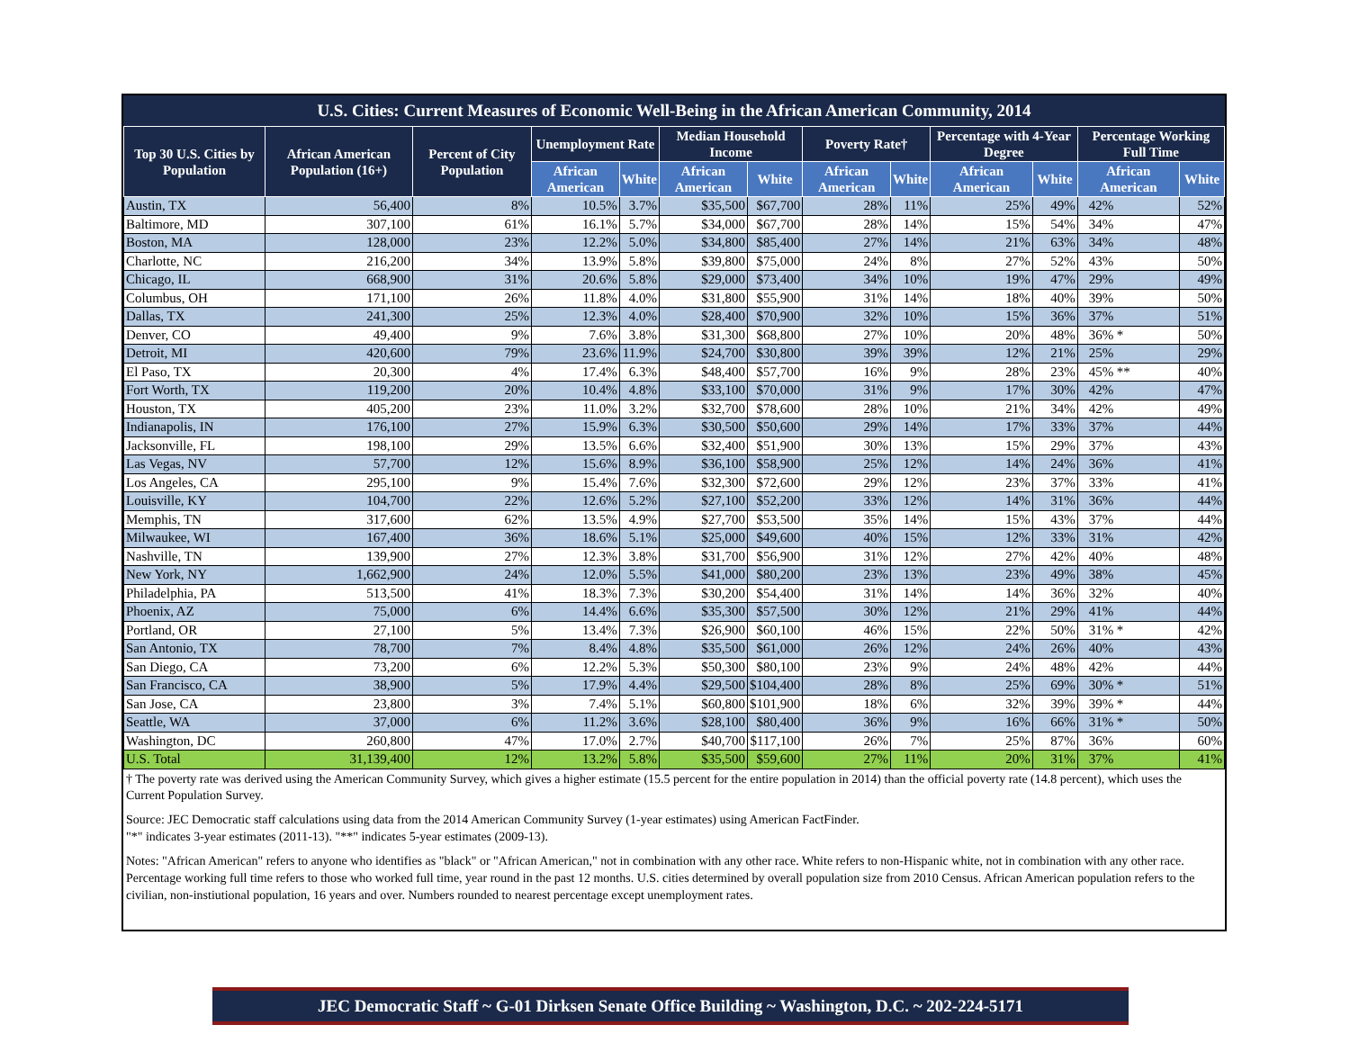U.S. Cities: Current Measures of Economic Well-Being in the African American Community, 2014
| Top 30 U.S. Cities by Population | African American Population (16+) | Percent of City Population | Unemployment Rate | | Median Household Income | | Poverty Rate† | | Percentage with 4-Year Degree | | Percentage Working Full Time | |
| --- | --- | --- | --- | --- | --- | --- | --- | --- | --- | --- | --- | --- |
| | | | African American | White | African American | White | African American | White | African American | White | African American | White |
| Austin, TX | 56,400 | 8% | 10.5% | 3.7% | $35,500 | $67,700 | 28% | 11% | 25% | 49% | 42% | 52% |
| Baltimore, MD | 307,100 | 61% | 16.1% | 5.7% | $34,000 | $67,700 | 28% | 14% | 15% | 54% | 34% | 47% |
| Boston, MA | 128,000 | 23% | 12.2% | 5.0% | $34,800 | $85,400 | 27% | 14% | 21% | 63% | 34% | 48% |
| Charlotte, NC | 216,200 | 34% | 13.9% | 5.8% | $39,800 | $75,000 | 24% | 8% | 27% | 52% | 43% | 50% |
| Chicago, IL | 668,900 | 31% | 20.6% | 5.8% | $29,000 | $73,400 | 34% | 10% | 19% | 47% | 29% | 49% |
| Columbus, OH | 171,100 | 26% | 11.8% | 4.0% | $31,800 | $55,900 | 31% | 14% | 18% | 40% | 39% | 50% |
| Dallas, TX | 241,300 | 25% | 12.3% | 4.0% | $28,400 | $70,900 | 32% | 10% | 15% | 36% | 37% | 51% |
| Denver, CO | 49,400 | 9% | 7.6% | 3.8% | $31,300 | $68,800 | 27% | 10% | 20% | 48% | 36% * | 50% |
| Detroit, MI | 420,600 | 79% | 23.6% | 11.9% | $24,700 | $30,800 | 39% | 39% | 12% | 21% | 25% | 29% |
| El Paso, TX | 20,300 | 4% | 17.4% | 6.3% | $48,400 | $57,700 | 16% | 9% | 28% | 23% | 45% ** | 40% |
| Fort Worth, TX | 119,200 | 20% | 10.4% | 4.8% | $33,100 | $70,000 | 31% | 9% | 17% | 30% | 42% | 47% |
| Houston, TX | 405,200 | 23% | 11.0% | 3.2% | $32,700 | $78,600 | 28% | 10% | 21% | 34% | 42% | 49% |
| Indianapolis, IN | 176,100 | 27% | 15.9% | 6.3% | $30,500 | $50,600 | 29% | 14% | 17% | 33% | 37% | 44% |
| Jacksonville, FL | 198,100 | 29% | 13.5% | 6.6% | $32,400 | $51,900 | 30% | 13% | 15% | 29% | 37% | 43% |
| Las Vegas, NV | 57,700 | 12% | 15.6% | 8.9% | $36,100 | $58,900 | 25% | 12% | 14% | 24% | 36% | 41% |
| Los Angeles, CA | 295,100 | 9% | 15.4% | 7.6% | $32,300 | $72,600 | 29% | 12% | 23% | 37% | 33% | 41% |
| Louisville, KY | 104,700 | 22% | 12.6% | 5.2% | $27,100 | $52,200 | 33% | 12% | 14% | 31% | 36% | 44% |
| Memphis, TN | 317,600 | 62% | 13.5% | 4.9% | $27,700 | $53,500 | 35% | 14% | 15% | 43% | 37% | 44% |
| Milwaukee, WI | 167,400 | 36% | 18.6% | 5.1% | $25,000 | $49,600 | 40% | 15% | 12% | 33% | 31% | 42% |
| Nashville, TN | 139,900 | 27% | 12.3% | 3.8% | $31,700 | $56,900 | 31% | 12% | 27% | 42% | 40% | 48% |
| New York, NY | 1,662,900 | 24% | 12.0% | 5.5% | $41,000 | $80,200 | 23% | 13% | 23% | 49% | 38% | 45% |
| Philadelphia, PA | 513,500 | 41% | 18.3% | 7.3% | $30,200 | $54,400 | 31% | 14% | 14% | 36% | 32% | 40% |
| Phoenix, AZ | 75,000 | 6% | 14.4% | 6.6% | $35,300 | $57,500 | 30% | 12% | 21% | 29% | 41% | 44% |
| Portland, OR | 27,100 | 5% | 13.4% | 7.3% | $26,900 | $60,100 | 46% | 15% | 22% | 50% | 31% * | 42% |
| San Antonio, TX | 78,700 | 7% | 8.4% | 4.8% | $35,500 | $61,000 | 26% | 12% | 24% | 26% | 40% | 43% |
| San Diego, CA | 73,200 | 6% | 12.2% | 5.3% | $50,300 | $80,100 | 23% | 9% | 24% | 48% | 42% | 44% |
| San Francisco, CA | 38,900 | 5% | 17.9% | 4.4% | $29,500 | $104,400 | 28% | 8% | 25% | 69% | 30% * | 51% |
| San Jose, CA | 23,800 | 3% | 7.4% | 5.1% | $60,800 | $101,900 | 18% | 6% | 32% | 39% | 39% * | 44% |
| Seattle, WA | 37,000 | 6% | 11.2% | 3.6% | $28,100 | $80,400 | 36% | 9% | 16% | 66% | 31% * | 50% |
| Washington, DC | 260,800 | 47% | 17.0% | 2.7% | $40,700 | $117,100 | 26% | 7% | 25% | 87% | 36% | 60% |
| U.S. Total | 31,139,400 | 12% | 13.2% | 5.8% | $35,500 | $59,600 | 27% | 11% | 20% | 31% | 37% | 41% |
† The poverty rate was derived using the American Community Survey, which gives a higher estimate (15.5 percent for the entire population in 2014) than the official poverty rate (14.8 percent), which uses the Current Population Survey.
Source: JEC Democratic staff calculations using data from the 2014 American Community Survey (1-year estimates) using American FactFinder.
"*" indicates 3-year estimates (2011-13). "**" indicates 5-year estimates (2009-13).
Notes: "African American" refers to anyone who identifies as "black" or "African American," not in combination with any other race. White refers to non-Hispanic white, not in combination with any other race. Percentage working full time refers to those who worked full time, year round in the past 12 months. U.S. cities determined by overall population size from 2010 Census. African American population refers to the civilian, non-instiutional population, 16 years and over. Numbers rounded to nearest percentage except unemployment rates.
JEC Democratic Staff ~ G-01 Dirksen Senate Office Building ~ Washington, D.C. ~ 202-224-5171